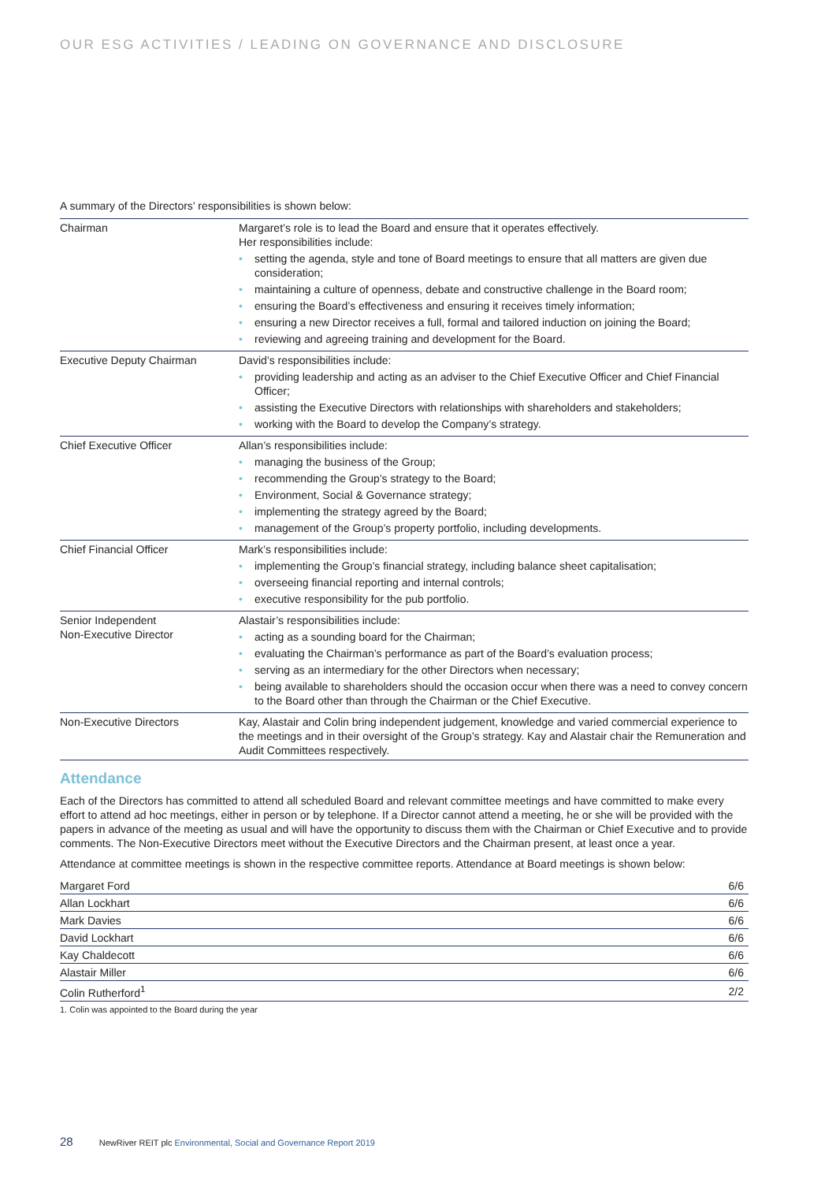OUR ESG ACTIVITIES / LEADING ON GOVERNANCE AND DISCLOSURE
A summary of the Directors’ responsibilities is shown below:
| Chairman | Margaret’s role is to lead the Board and ensure that it operates effectively. Her responsibilities include: • setting the agenda, style and tone of Board meetings to ensure that all matters are given due consideration; • maintaining a culture of openness, debate and constructive challenge in the Board room; • ensuring the Board’s effectiveness and ensuring it receives timely information; • ensuring a new Director receives a full, formal and tailored induction on joining the Board; • reviewing and agreeing training and development for the Board. |
| Executive Deputy Chairman | David’s responsibilities include: • providing leadership and acting as an adviser to the Chief Executive Officer and Chief Financial Officer; • assisting the Executive Directors with relationships with shareholders and stakeholders; • working with the Board to develop the Company’s strategy. |
| Chief Executive Officer | Allan’s responsibilities include: • managing the business of the Group; • recommending the Group’s strategy to the Board; • Environment, Social & Governance strategy; • implementing the strategy agreed by the Board; • management of the Group’s property portfolio, including developments. |
| Chief Financial Officer | Mark’s responsibilities include: • implementing the Group’s financial strategy, including balance sheet capitalisation; • overseeing financial reporting and internal controls; • executive responsibility for the pub portfolio. |
| Senior Independent Non-Executive Director | Alastair’s responsibilities include: • acting as a sounding board for the Chairman; • evaluating the Chairman’s performance as part of the Board’s evaluation process; • serving as an intermediary for the other Directors when necessary; • being available to shareholders should the occasion occur when there was a need to convey concern to the Board other than through the Chairman or the Chief Executive. |
| Non-Executive Directors | Kay, Alastair and Colin bring independent judgement, knowledge and varied commercial experience to the meetings and in their oversight of the Group’s strategy. Kay and Alastair chair the Remuneration and Audit Committees respectively. |
Attendance
Each of the Directors has committed to attend all scheduled Board and relevant committee meetings and have committed to make every effort to attend ad hoc meetings, either in person or by telephone. If a Director cannot attend a meeting, he or she will be provided with the papers in advance of the meeting as usual and will have the opportunity to discuss them with the Chairman or Chief Executive and to provide comments. The Non-Executive Directors meet without the Executive Directors and the Chairman present, at least once a year.
Attendance at committee meetings is shown in the respective committee reports. Attendance at Board meetings is shown below:
| Margaret Ford | 6/6 |
| Allan Lockhart | 6/6 |
| Mark Davies | 6/6 |
| David Lockhart | 6/6 |
| Kay Chaldecott | 6/6 |
| Alastair Miller | 6/6 |
| Colin Rutherford<sup>1</sup> | 2/2 |
1. Colin was appointed to the Board during the year
28 NewRiver REIT plc Environmental, Social and Governance Report 2019